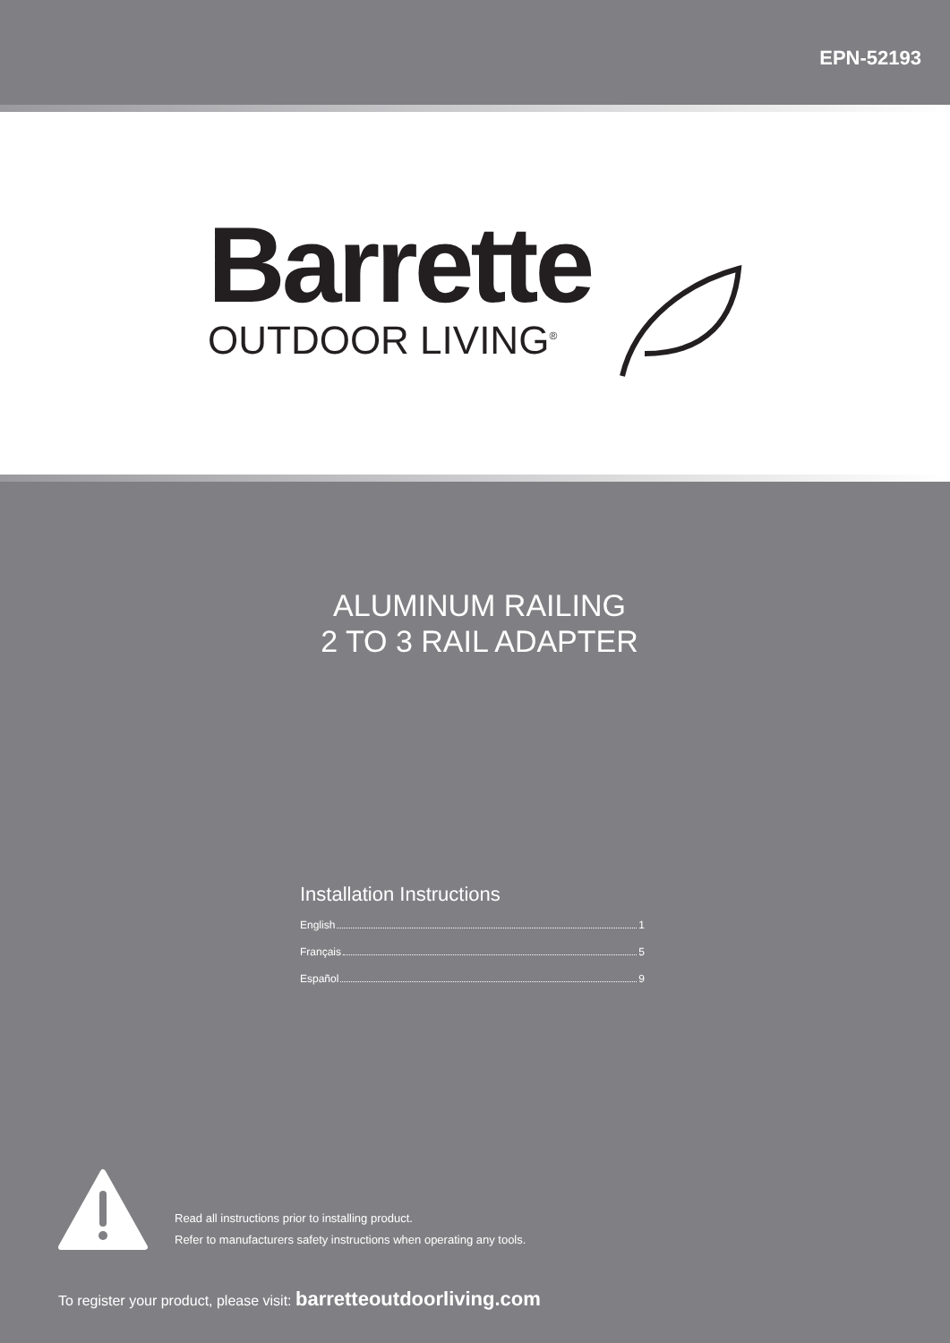EPN-52193
Barrette
OUTDOOR LIVING<sup>®</sup>
ALUMINUM RAILING
2 TO 3 RAIL ADAPTER
Installation Instructions
English 1
Français 5
Español 9
Read all instructions prior to installing product.
Refer to manufacturers safety instructions when operating any tools.
To register your product, please visit: barretteoutdoorliving.com